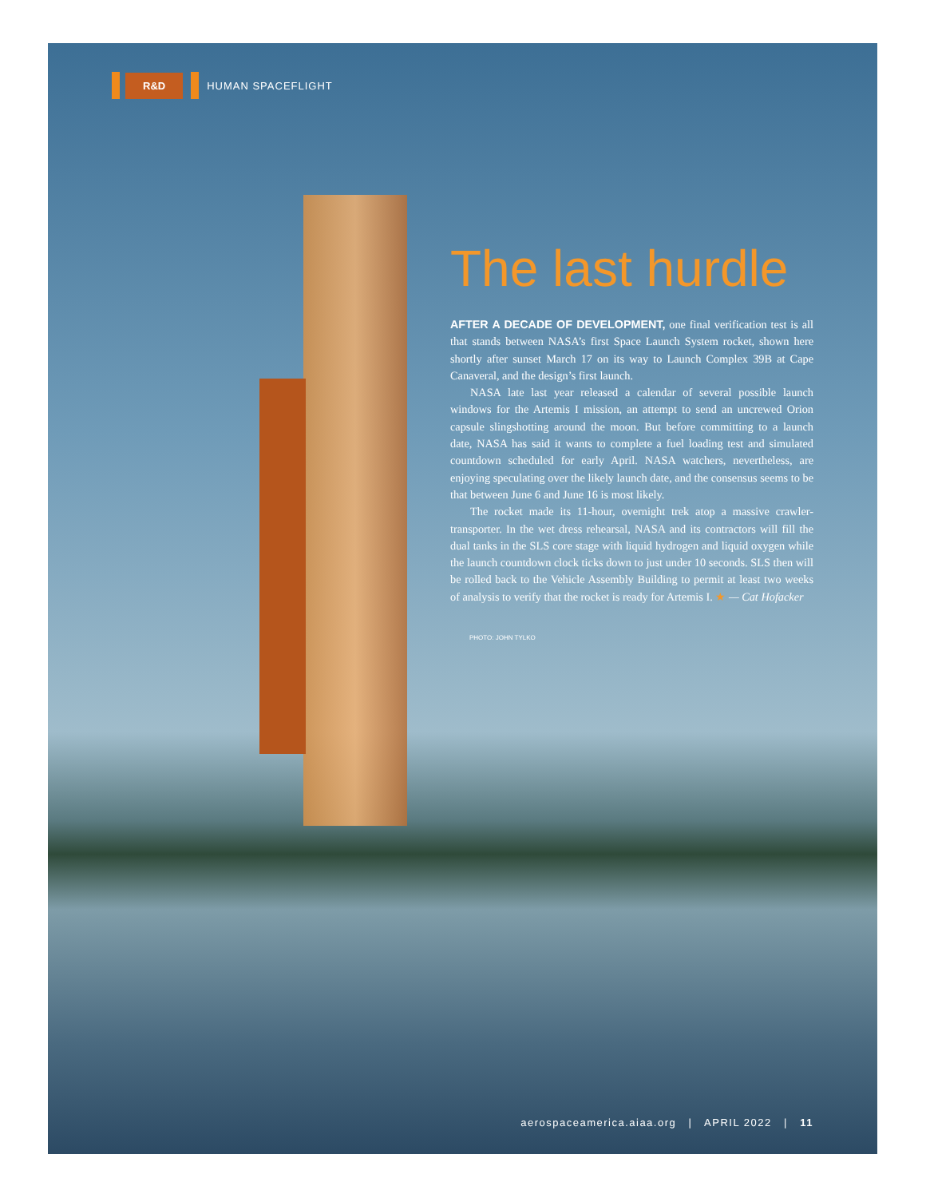R&D
HUMAN SPACEFLIGHT
The last hurdle
AFTER A DECADE OF DEVELOPMENT, one final verification test is all that stands between NASA’s first Space Launch System rocket, shown here shortly after sunset March 17 on its way to Launch Complex 39B at Cape Canaveral, and the design’s first launch.
NASA late last year released a calendar of several possible launch windows for the Artemis I mission, an attempt to send an uncrewed Orion capsule slingshotting around the moon. But before committing to a launch date, NASA has said it wants to complete a fuel loading test and simulated countdown scheduled for early April. NASA watchers, nevertheless, are enjoying speculating over the likely launch date, and the consensus seems to be that between June 6 and June 16 is most likely.
The rocket made its 11-hour, overnight trek atop a massive crawler-transporter. In the wet dress rehearsal, NASA and its contractors will fill the dual tanks in the SLS core stage with liquid hydrogen and liquid oxygen while the launch countdown clock ticks down to just under 10 seconds. SLS then will be rolled back to the Vehicle Assembly Building to permit at least two weeks of analysis to verify that the rocket is ready for Artemis I. ★ — Cat Hofacker
PHOTO: JOHN TYLKO
aerospaceamerica.aiaa.org | APRIL 2022 | 11